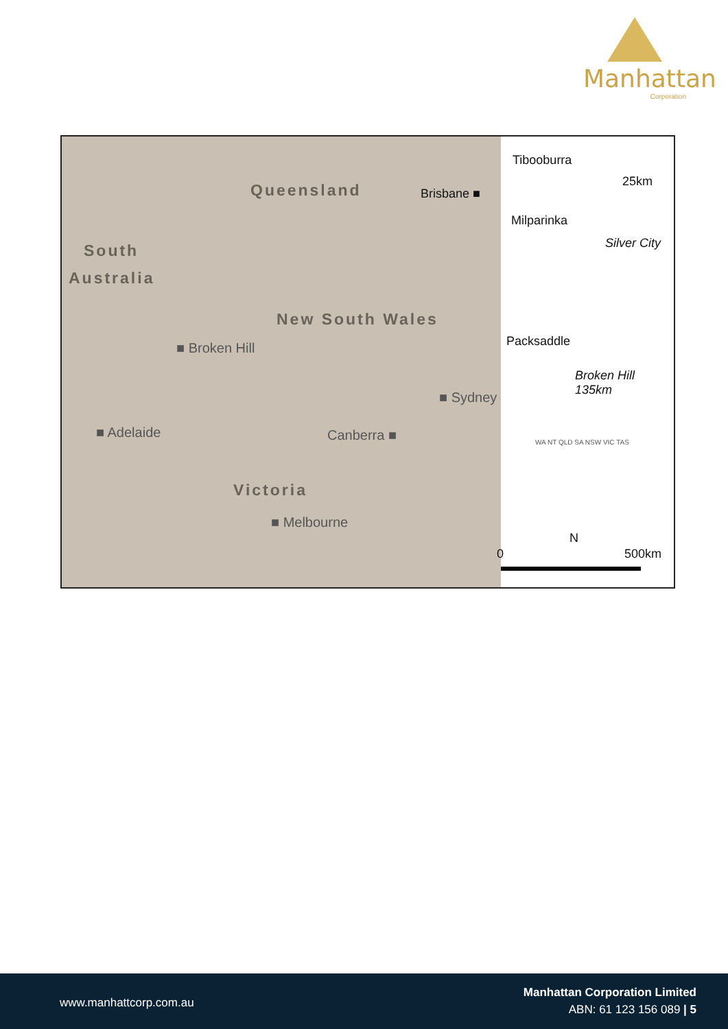Manhattan
Corporation
Queensland Brisbane ■
South
Australia
New South Wales
■ Broken Hill
■ Sydney
■ Adelaide Canberra ■
Victoria
■ Melbourne
Tibooburra
25km
Milparinka
Silver City
Packsaddle
Broken Hill
135km
WA NT QLD SA NSW VIC TAS
0
N
500km
www.manhattcorp.com.au
Manhattan Corporation Limited
ABN: 61 123 156 089 | 5